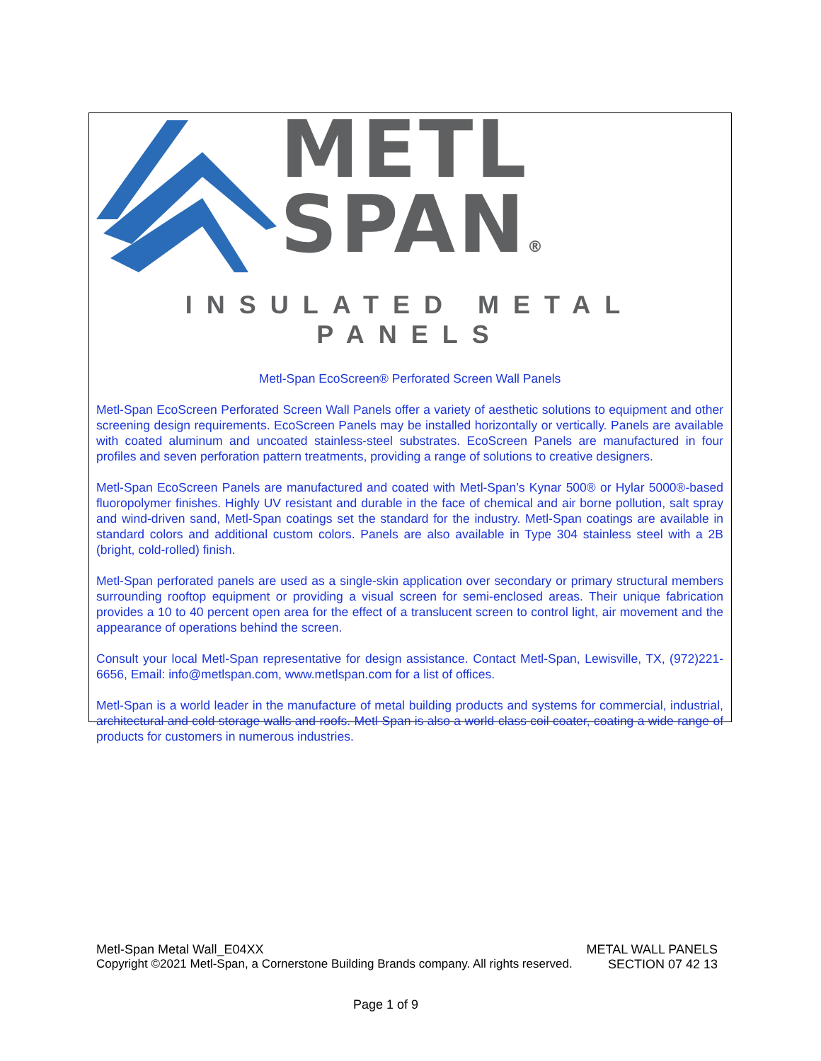METL
SPAN®
INSULATED METAL PANELS
Metl-Span EcoScreen® Perforated Screen Wall Panels
Metl-Span EcoScreen Perforated Screen Wall Panels offer a variety of aesthetic solutions to equipment and other screening design requirements. EcoScreen Panels may be installed horizontally or vertically. Panels are available with coated aluminum and uncoated stainless-steel substrates. EcoScreen Panels are manufactured in four profiles and seven perforation pattern treatments, providing a range of solutions to creative designers.
Metl-Span EcoScreen Panels are manufactured and coated with Metl-Span’s Kynar 500® or Hylar 5000®-based fluoropolymer finishes. Highly UV resistant and durable in the face of chemical and air borne pollution, salt spray and wind-driven sand, Metl-Span coatings set the standard for the industry. Metl-Span coatings are available in standard colors and additional custom colors. Panels are also available in Type 304 stainless steel with a 2B (bright, cold-rolled) finish.
Metl-Span perforated panels are used as a single-skin application over secondary or primary structural members surrounding rooftop equipment or providing a visual screen for semi-enclosed areas. Their unique fabrication provides a 10 to 40 percent open area for the effect of a translucent screen to control light, air movement and the appearance of operations behind the screen.
Consult your local Metl-Span representative for design assistance. Contact Metl-Span, Lewisville, TX, (972)221-6656, Email: info@metlspan.com, www.metlspan.com for a list of offices.
Metl-Span is a world leader in the manufacture of metal building products and systems for commercial, industrial, architectural and cold storage walls and roofs. Metl-Span is also a world-class coil coater, coating a wide range of products for customers in numerous industries.
Metl-Span Metal Wall_E04XX METAL WALL PANELS
Copyright ©2021 Metl-Span, a Cornerstone Building Brands company. All rights reserved. SECTION 07 42 13
Page 1 of 9